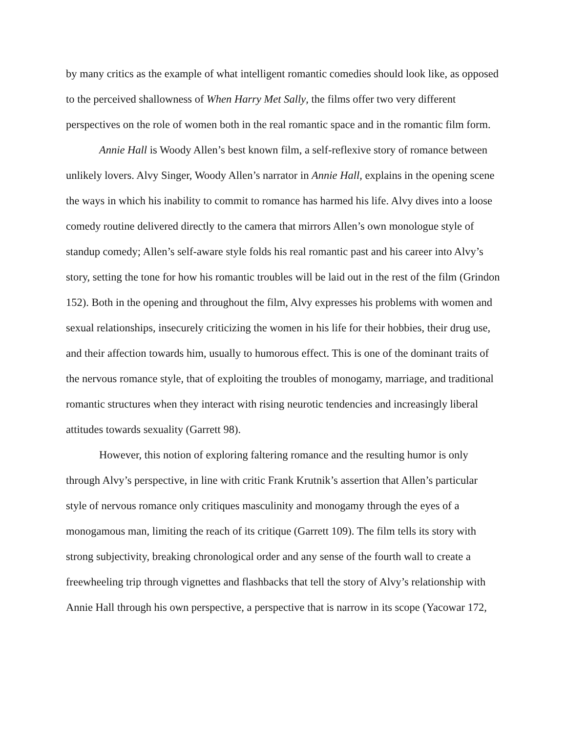by many critics as the example of what intelligent romantic comedies should look like, as opposed to the perceived shallowness of When Harry Met Sally, the films offer two very different perspectives on the role of women both in the real romantic space and in the romantic film form.
Annie Hall is Woody Allen’s best known film, a self-reflexive story of romance between unlikely lovers. Alvy Singer, Woody Allen’s narrator in Annie Hall, explains in the opening scene the ways in which his inability to commit to romance has harmed his life. Alvy dives into a loose comedy routine delivered directly to the camera that mirrors Allen’s own monologue style of standup comedy; Allen’s self-aware style folds his real romantic past and his career into Alvy’s story, setting the tone for how his romantic troubles will be laid out in the rest of the film (Grindon 152). Both in the opening and throughout the film, Alvy expresses his problems with women and sexual relationships, insecurely criticizing the women in his life for their hobbies, their drug use, and their affection towards him, usually to humorous effect. This is one of the dominant traits of the nervous romance style, that of exploiting the troubles of monogamy, marriage, and traditional romantic structures when they interact with rising neurotic tendencies and increasingly liberal attitudes towards sexuality (Garrett 98).
However, this notion of exploring faltering romance and the resulting humor is only through Alvy’s perspective, in line with critic Frank Krutnik’s assertion that Allen’s particular style of nervous romance only critiques masculinity and monogamy through the eyes of a monogamous man, limiting the reach of its critique (Garrett 109). The film tells its story with strong subjectivity, breaking chronological order and any sense of the fourth wall to create a freewheeling trip through vignettes and flashbacks that tell the story of Alvy’s relationship with Annie Hall through his own perspective, a perspective that is narrow in its scope (Yacowar 172,